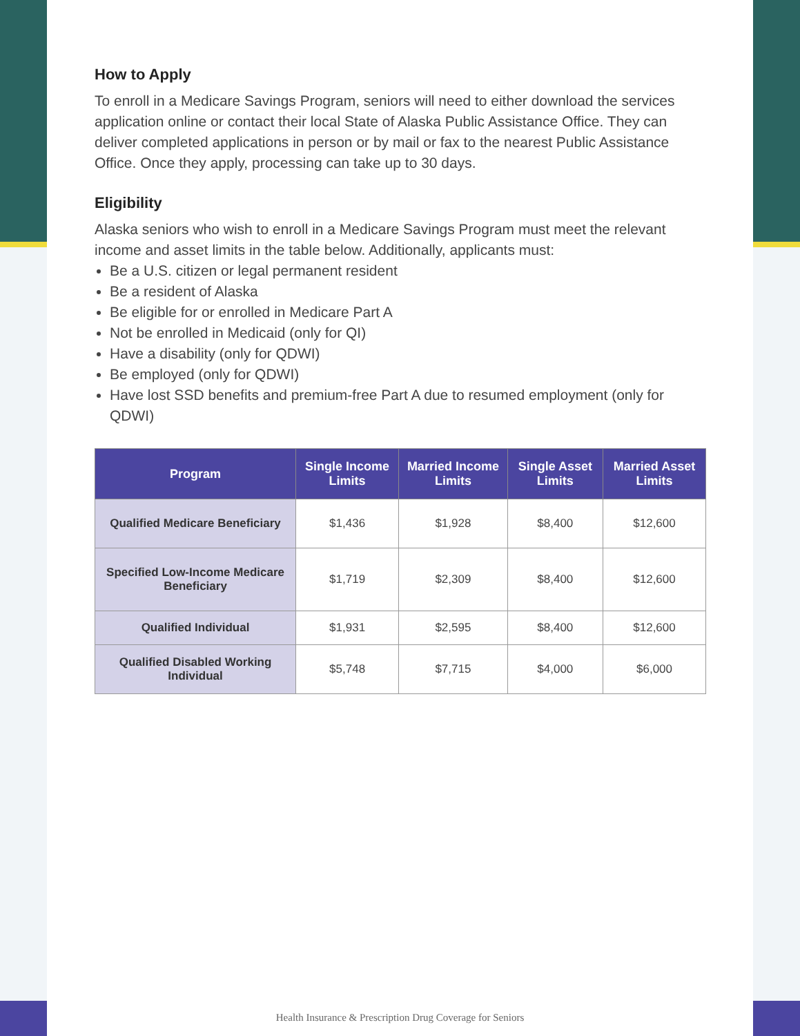How to Apply
To enroll in a Medicare Savings Program, seniors will need to either download the services application online or contact their local State of Alaska Public Assistance Office. They can deliver completed applications in person or by mail or fax to the nearest Public Assistance Office. Once they apply, processing can take up to 30 days.
Eligibility
Alaska seniors who wish to enroll in a Medicare Savings Program must meet the relevant income and asset limits in the table below. Additionally, applicants must:
Be a U.S. citizen or legal permanent resident
Be a resident of Alaska
Be eligible for or enrolled in Medicare Part A
Not be enrolled in Medicaid (only for QI)
Have a disability (only for QDWI)
Be employed (only for QDWI)
Have lost SSD benefits and premium-free Part A due to resumed employment (only for QDWI)
| Program | Single Income Limits | Married Income Limits | Single Asset Limits | Married Asset Limits |
| --- | --- | --- | --- | --- |
| Qualified Medicare Beneficiary | $1,436 | $1,928 | $8,400 | $12,600 |
| Specified Low-Income Medicare Beneficiary | $1,719 | $2,309 | $8,400 | $12,600 |
| Qualified Individual | $1,931 | $2,595 | $8,400 | $12,600 |
| Qualified Disabled Working Individual | $5,748 | $7,715 | $4,000 | $6,000 |
Health Insurance & Prescription Drug Coverage for Seniors